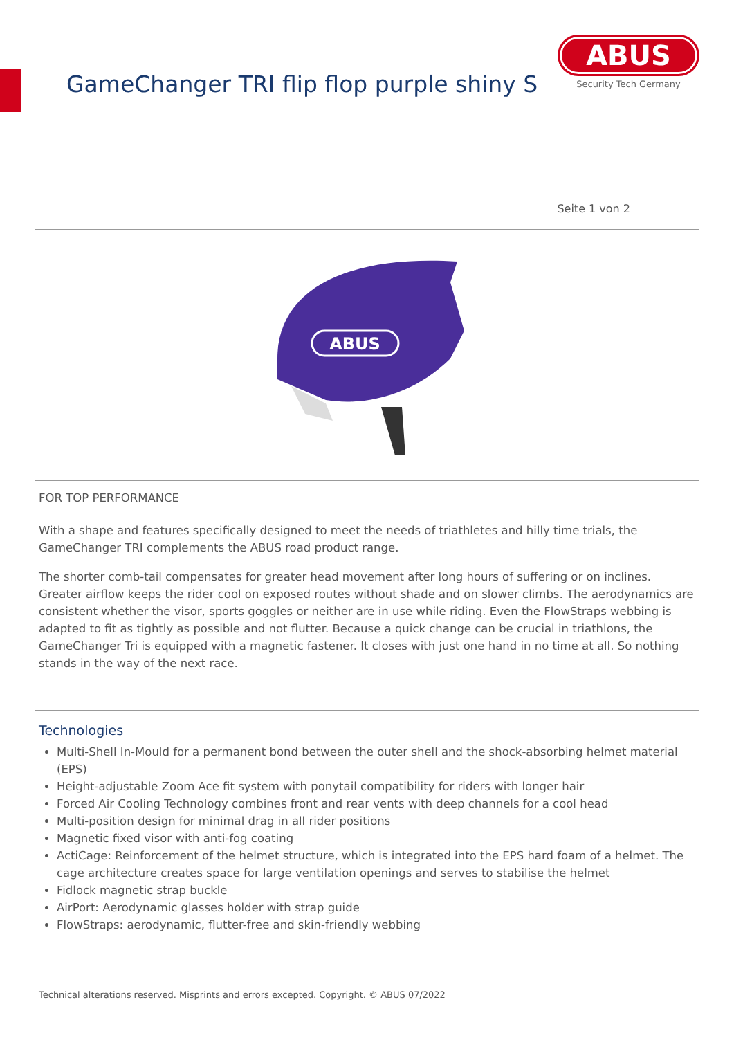GameChanger TRI flip flop purple shiny S
ABUS
Security Tech Germany
Seite 1 von 2
ABUS
FOR TOP PERFORMANCE
With a shape and features specifically designed to meet the needs of triathletes and hilly time trials, the GameChanger TRI complements the ABUS road product range.
The shorter comb-tail compensates for greater head movement after long hours of suffering or on inclines. Greater airflow keeps the rider cool on exposed routes without shade and on slower climbs. The aerodynamics are consistent whether the visor, sports goggles or neither are in use while riding. Even the FlowStraps webbing is adapted to fit as tightly as possible and not flutter. Because a quick change can be crucial in triathlons, the GameChanger Tri is equipped with a magnetic fastener. It closes with just one hand in no time at all. So nothing stands in the way of the next race.
Technologies
Multi-Shell In-Mould for a permanent bond between the outer shell and the shock-absorbing helmet material (EPS)
Height-adjustable Zoom Ace fit system with ponytail compatibility for riders with longer hair
Forced Air Cooling Technology combines front and rear vents with deep channels for a cool head
Multi-position design for minimal drag in all rider positions
Magnetic fixed visor with anti-fog coating
ActiCage: Reinforcement of the helmet structure, which is integrated into the EPS hard foam of a helmet. The cage architecture creates space for large ventilation openings and serves to stabilise the helmet
Fidlock magnetic strap buckle
AirPort: Aerodynamic glasses holder with strap guide
FlowStraps: aerodynamic, flutter-free and skin-friendly webbing
Technical alterations reserved. Misprints and errors excepted. Copyright. © ABUS 07/2022